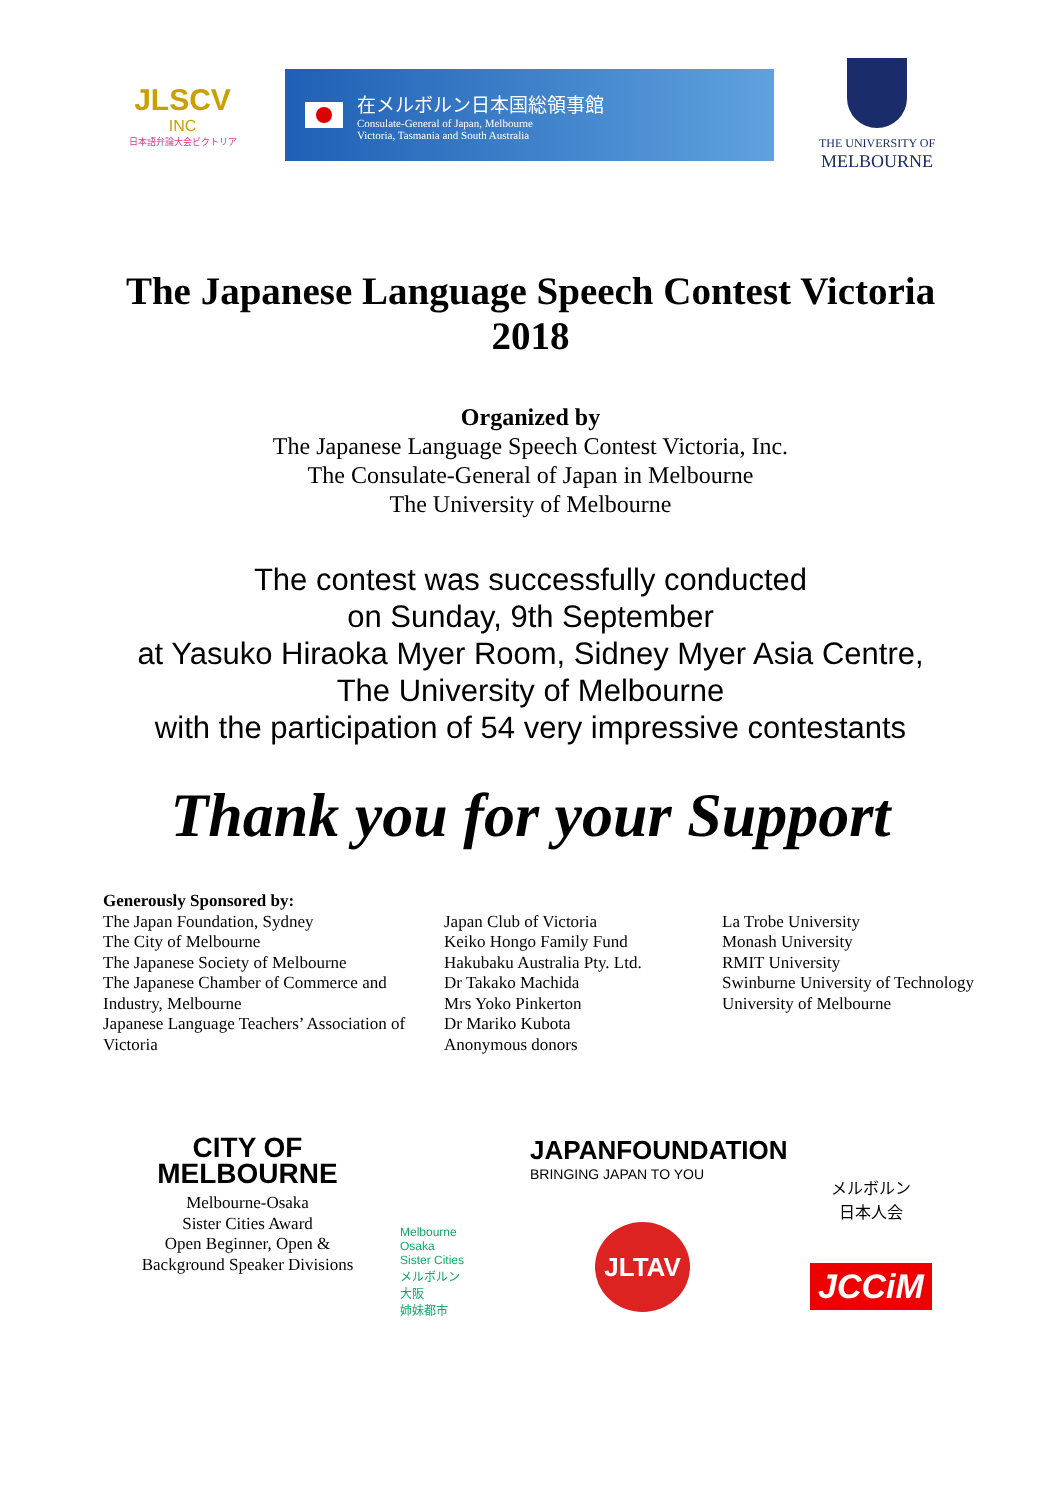JLSCV INC
日本語弁論大会ビクトリア
在メルボルン日本国総領事館
Consulate-General of Japan, Melbourne
Victoria, Tasmania and South Australia
THE UNIVERSITY OF
MELBOURNE
The Japanese Language Speech Contest Victoria
2018
Organized by
The Japanese Language Speech Contest Victoria, Inc.
The Consulate-General of Japan in Melbourne
The University of Melbourne
The contest was successfully conducted
on Sunday, 9th September
at Yasuko Hiraoka Myer Room, Sidney Myer Asia Centre,
The University of Melbourne
with the participation of 54 very impressive contestants
Thank you for your Support
Generously Sponsored by:
The Japan Foundation, Sydney
The City of Melbourne
The Japanese Society of Melbourne
The Japanese Chamber of Commerce and Industry, Melbourne
Japanese Language Teachers’ Association of Victoria
Japan Club of Victoria
Keiko Hongo Family Fund
Hakubaku Australia Pty. Ltd.
Dr Takako Machida
Mrs Yoko Pinkerton
Dr Mariko Kubota
Anonymous donors
La Trobe University
Monash University
RMIT University
Swinburne University of Technology
University of Melbourne
CITY OF
MELBOURNE
Melbourne-Osaka
Sister Cities Award
Open Beginner, Open &
Background Speaker Divisions
Melbourne
Osaka
Sister Cities
メルボルン
大阪
姉妹都市
JAPANFOUNDATION
BRINGING JAPAN TO YOU
JLTAV
メルボルン
日本人会
JCCiM